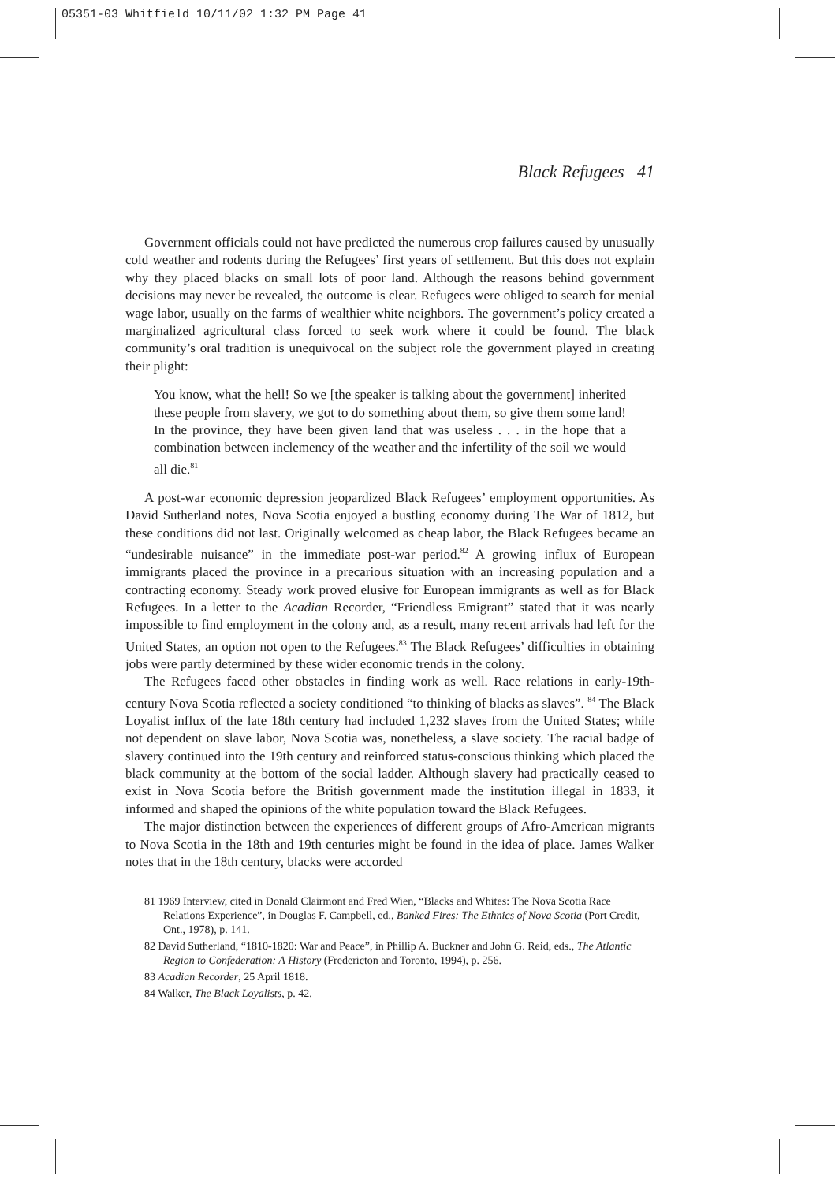05351-03 Whitfield 10/11/02 1:32 PM Page 41
Black Refugees 41
Government officials could not have predicted the numerous crop failures caused by unusually cold weather and rodents during the Refugees’ first years of settlement. But this does not explain why they placed blacks on small lots of poor land. Although the reasons behind government decisions may never be revealed, the outcome is clear. Refugees were obliged to search for menial wage labor, usually on the farms of wealthier white neighbors. The government’s policy created a marginalized agricultural class forced to seek work where it could be found. The black community’s oral tradition is unequivocal on the subject role the government played in creating their plight:
You know, what the hell! So we [the speaker is talking about the government] inherited these people from slavery, we got to do something about them, so give them some land! In the province, they have been given land that was useless . . . in the hope that a combination between inclemency of the weather and the infertility of the soil we would all die.<sup>81</sup>
A post-war economic depression jeopardized Black Refugees’ employment opportunities. As David Sutherland notes, Nova Scotia enjoyed a bustling economy during The War of 1812, but these conditions did not last. Originally welcomed as cheap labor, the Black Refugees became an “undesirable nuisance” in the immediate post-war period.<sup>82</sup> A growing influx of European immigrants placed the province in a precarious situation with an increasing population and a contracting economy. Steady work proved elusive for European immigrants as well as for Black Refugees. In a letter to the Acadian Recorder, “Friendless Emigrant” stated that it was nearly impossible to find employment in the colony and, as a result, many recent arrivals had left for the United States, an option not open to the Refugees.<sup>83</sup> The Black Refugees’ difficulties in obtaining jobs were partly determined by these wider economic trends in the colony.
The Refugees faced other obstacles in finding work as well. Race relations in early-19th-century Nova Scotia reflected a society conditioned “to thinking of blacks as slaves”. <sup>84</sup> The Black Loyalist influx of the late 18th century had included 1,232 slaves from the United States; while not dependent on slave labor, Nova Scotia was, nonetheless, a slave society. The racial badge of slavery continued into the 19th century and reinforced status-conscious thinking which placed the black community at the bottom of the social ladder. Although slavery had practically ceased to exist in Nova Scotia before the British government made the institution illegal in 1833, it informed and shaped the opinions of the white population toward the Black Refugees.
The major distinction between the experiences of different groups of Afro-American migrants to Nova Scotia in the 18th and 19th centuries might be found in the idea of place. James Walker notes that in the 18th century, blacks were accorded
81 1969 Interview, cited in Donald Clairmont and Fred Wien, “Blacks and Whites: The Nova Scotia Race Relations Experience”, in Douglas F. Campbell, ed., Banked Fires: The Ethnics of Nova Scotia (Port Credit, Ont., 1978), p. 141.
82 David Sutherland, “1810-1820: War and Peace”, in Phillip A. Buckner and John G. Reid, eds., The Atlantic Region to Confederation: A History (Fredericton and Toronto, 1994), p. 256.
83 Acadian Recorder, 25 April 1818.
84 Walker, The Black Loyalists, p. 42.